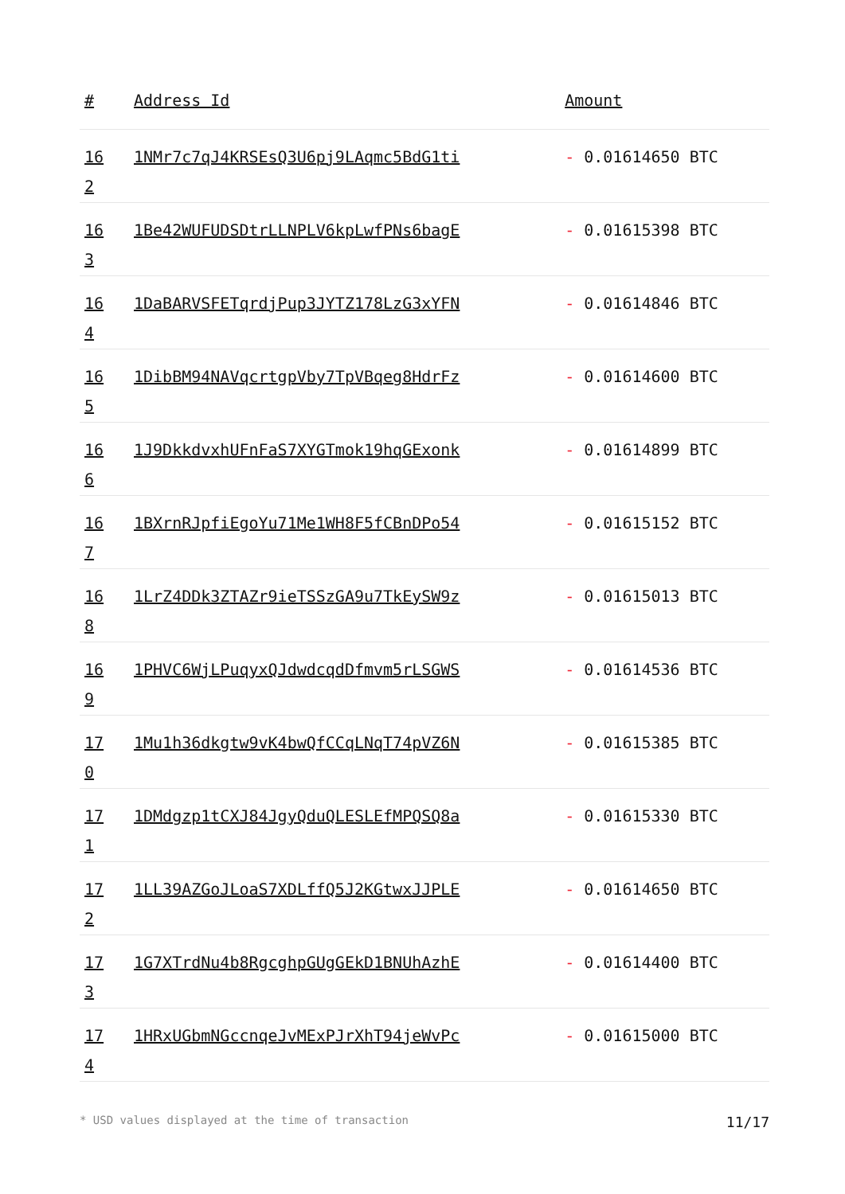| # | Address Id | Amount |
| --- | --- | --- |
| 16 2 | 1NMr7c7qJ4KRSEsQ3U6pj9LAqmc5BdG1ti | - 0.01614650 BTC |
| 16 3 | 1Be42WUFUDSDtrLLNPLV6kpLwfPNs6bagE | - 0.01615398 BTC |
| 16 4 | 1DaBARVSFETqrdjPup3JYTZ178LzG3xYFN | - 0.01614846 BTC |
| 16 5 | 1DibBM94NAVqcrtgpVby7TpVBqeg8HdrFz | - 0.01614600 BTC |
| 16 6 | 1J9DkkdvxhUFnFaS7XYGTmok19hqGExonk | - 0.01614899 BTC |
| 16 7 | 1BXrnRJpfiEgoYu71Me1WH8F5fCBnDPo54 | - 0.01615152 BTC |
| 16 8 | 1LrZ4DDk3ZTAZr9ieTSSzGA9u7TkEySW9z | - 0.01615013 BTC |
| 16 9 | 1PHVC6WjLPuqyxQJdwdcqdDfmvm5rLSGWS | - 0.01614536 BTC |
| 17 0 | 1Mu1h36dkgtw9vK4bwQfCCqLNqT74pVZ6N | - 0.01615385 BTC |
| 17 1 | 1DMdgzp1tCXJ84JgyQduQLESLEfMPQSQ8a | - 0.01615330 BTC |
| 17 2 | 1LL39AZGoJLoaS7XDLffQ5J2KGtwxJJPLE | - 0.01614650 BTC |
| 17 3 | 1G7XTrdNu4b8RgcghpGUgGEkD1BNUhAzhE | - 0.01614400 BTC |
| 17 4 | 1HRxUGbmNGccnqeJvMExPJrXhT94jeWvPc | - 0.01615000 BTC |
* USD values displayed at the time of transaction 11/17